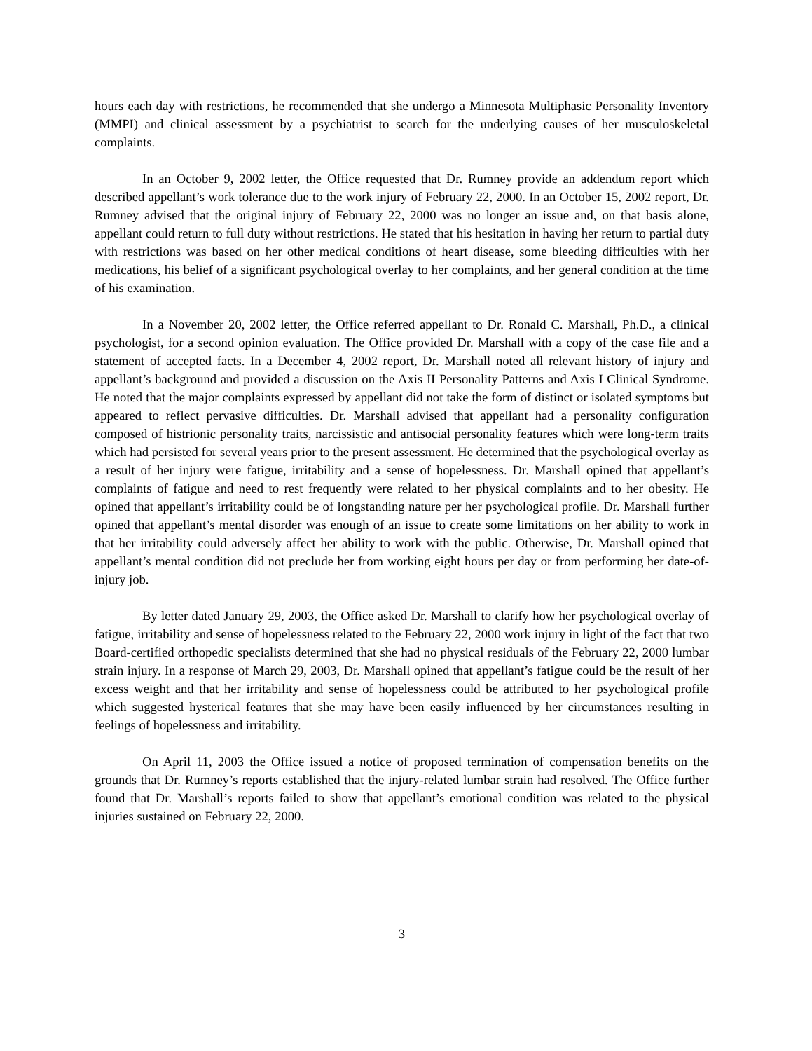hours each day with restrictions, he recommended that she undergo a Minnesota Multiphasic Personality Inventory (MMPI) and clinical assessment by a psychiatrist to search for the underlying causes of her musculoskeletal complaints.
In an October 9, 2002 letter, the Office requested that Dr. Rumney provide an addendum report which described appellant’s work tolerance due to the work injury of February 22, 2000. In an October 15, 2002 report, Dr. Rumney advised that the original injury of February 22, 2000 was no longer an issue and, on that basis alone, appellant could return to full duty without restrictions. He stated that his hesitation in having her return to partial duty with restrictions was based on her other medical conditions of heart disease, some bleeding difficulties with her medications, his belief of a significant psychological overlay to her complaints, and her general condition at the time of his examination.
In a November 20, 2002 letter, the Office referred appellant to Dr. Ronald C. Marshall, Ph.D., a clinical psychologist, for a second opinion evaluation. The Office provided Dr. Marshall with a copy of the case file and a statement of accepted facts. In a December 4, 2002 report, Dr. Marshall noted all relevant history of injury and appellant’s background and provided a discussion on the Axis II Personality Patterns and Axis I Clinical Syndrome. He noted that the major complaints expressed by appellant did not take the form of distinct or isolated symptoms but appeared to reflect pervasive difficulties. Dr. Marshall advised that appellant had a personality configuration composed of histrionic personality traits, narcissistic and antisocial personality features which were long-term traits which had persisted for several years prior to the present assessment. He determined that the psychological overlay as a result of her injury were fatigue, irritability and a sense of hopelessness. Dr. Marshall opined that appellant’s complaints of fatigue and need to rest frequently were related to her physical complaints and to her obesity. He opined that appellant’s irritability could be of longstanding nature per her psychological profile. Dr. Marshall further opined that appellant’s mental disorder was enough of an issue to create some limitations on her ability to work in that her irritability could adversely affect her ability to work with the public. Otherwise, Dr. Marshall opined that appellant’s mental condition did not preclude her from working eight hours per day or from performing her date-of-injury job.
By letter dated January 29, 2003, the Office asked Dr. Marshall to clarify how her psychological overlay of fatigue, irritability and sense of hopelessness related to the February 22, 2000 work injury in light of the fact that two Board-certified orthopedic specialists determined that she had no physical residuals of the February 22, 2000 lumbar strain injury. In a response of March 29, 2003, Dr. Marshall opined that appellant’s fatigue could be the result of her excess weight and that her irritability and sense of hopelessness could be attributed to her psychological profile which suggested hysterical features that she may have been easily influenced by her circumstances resulting in feelings of hopelessness and irritability.
On April 11, 2003 the Office issued a notice of proposed termination of compensation benefits on the grounds that Dr. Rumney’s reports established that the injury-related lumbar strain had resolved. The Office further found that Dr. Marshall’s reports failed to show that appellant’s emotional condition was related to the physical injuries sustained on February 22, 2000.
3